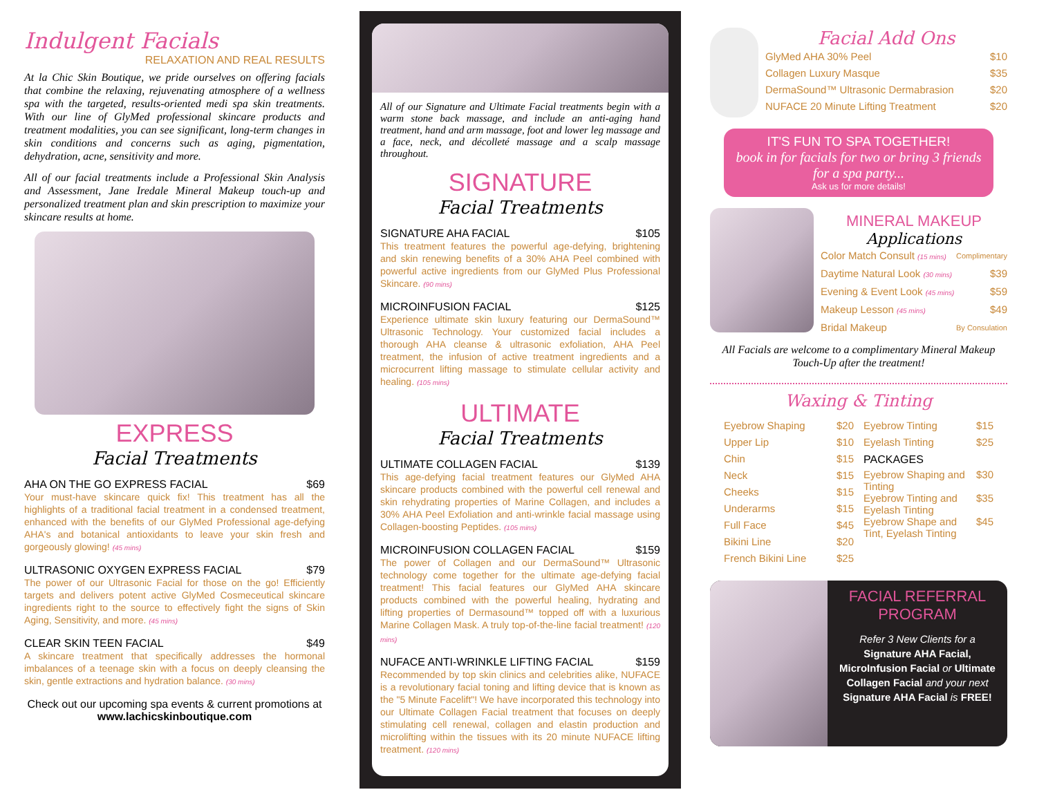Indulgent Facials
RELAXATION AND REAL RESULTS
At la Chic Skin Boutique, we pride ourselves on offering facials that combine the relaxing, rejuvenating atmosphere of a wellness spa with the targeted, results-oriented medi spa skin treatments. With our line of GlyMed professional skincare products and treatment modalities, you can see significant, long-term changes in skin conditions and concerns such as aging, pigmentation, dehydration, acne, sensitivity and more.
All of our facial treatments include a Professional Skin Analysis and Assessment, Jane Iredale Mineral Makeup touch-up and personalized treatment plan and skin prescription to maximize your skincare results at home.
EXPRESS
Facial Treatments
AHA ON THE GO EXPRESS FACIAL $69
Your must-have skincare quick fix! This treatment has all the highlights of a traditional facial treatment in a condensed treatment, enhanced with the benefits of our GlyMed Professional age-defying AHA's and botanical antioxidants to leave your skin fresh and gorgeously glowing! (45 mins)
ULTRASONIC OXYGEN EXPRESS FACIAL $79
The power of our Ultrasonic Facial for those on the go! Efficiently targets and delivers potent active GlyMed Cosmeceutical skincare ingredients right to the source to effectively fight the signs of Skin Aging, Sensitivity, and more. (45 mins)
CLEAR SKIN TEEN FACIAL $49
A skincare treatment that specifically addresses the hormonal imbalances of a teenage skin with a focus on deeply cleansing the skin, gentle extractions and hydration balance. (30 mins)
Check out our upcoming spa events & current promotions at www.lachicskinboutique.com
All of our Signature and Ultimate Facial treatments begin with a warm stone back massage, and include an anti-aging hand treatment, hand and arm massage, foot and lower leg massage and a face, neck, and décolleté massage and a scalp massage throughout.
SIGNATURE
Facial Treatments
SIGNATURE AHA FACIAL $105
This treatment features the powerful age-defying, brightening and skin renewing benefits of a 30% AHA Peel combined with powerful active ingredients from our GlyMed Plus Professional Skincare. (90 mins)
MICROINFUSION FACIAL $125
Experience ultimate skin luxury featuring our DermaSound™ Ultrasonic Technology. Your customized facial includes a thorough AHA cleanse & ultrasonic exfoliation, AHA Peel treatment, the infusion of active treatment ingredients and a microcurrent lifting massage to stimulate cellular activity and healing. (105 mins)
ULTIMATE
Facial Treatments
ULTIMATE COLLAGEN FACIAL $139
This age-defying facial treatment features our GlyMed AHA skincare products combined with the powerful cell renewal and skin rehydrating properties of Marine Collagen, and includes a 30% AHA Peel Exfoliation and anti-wrinkle facial massage using Collagen-boosting Peptides. (105 mins)
MICROINFUSION COLLAGEN FACIAL $159
The power of Collagen and our DermaSound™ Ultrasonic technology come together for the ultimate age-defying facial treatment! This facial features our GlyMed AHA skincare products combined with the powerful healing, hydrating and lifting properties of Dermasound™ topped off with a luxurious Marine Collagen Mask. A truly top-of-the-line facial treatment! (120 mins)
NUFACE ANTI-WRINKLE LIFTING FACIAL $159
Recommended by top skin clinics and celebrities alike, NUFACE is a revolutionary facial toning and lifting device that is known as the "5 Minute Facelift"! We have incorporated this technology into our Ultimate Collagen Facial treatment that focuses on deeply stimulating cell renewal, collagen and elastin production and microlifting within the tissues with its 20 minute NUFACE lifting treatment. (120 mins)
Facial Add Ons
GlyMed AHA 30% Peel $10
Collagen Luxury Masque $35
DermaSound™ Ultrasonic Dermabrasion $20
NUFACE 20 Minute Lifting Treatment $20
IT'S FUN TO SPA TOGETHER!
book in for facials for two or bring 3 friends for a spa party...
Ask us for more details!
MINERAL MAKEUP
Applications
Color Match Consult (15 mins) Complimentary
Daytime Natural Look (30 mins) $39
Evening & Event Look (45 mins) $59
Makeup Lesson (45 mins) $49
Bridal Makeup By Consulation
All Facials are welcome to a complimentary Mineral Makeup Touch-Up after the treatment!
Waxing & Tinting
Eyebrow Shaping $20
Upper Lip $10
Chin $15
Neck $15
Cheeks $15
Underarms $15
Full Face $45
Bikini Line $20
French Bikini Line $25
Eyebrow Tinting $15
Eyelash Tinting $25
PACKAGES
Eyebrow Shaping and Tinting $30
Eyebrow Tinting and Eyelash Tinting $35
Eyebrow Shape and Tint, Eyelash Tinting $45
FACIAL REFERRAL PROGRAM
Refer 3 New Clients for a Signature AHA Facial, MicroInfusion Facial or Ultimate Collagen Facial and your next Signature AHA Facial is FREE!